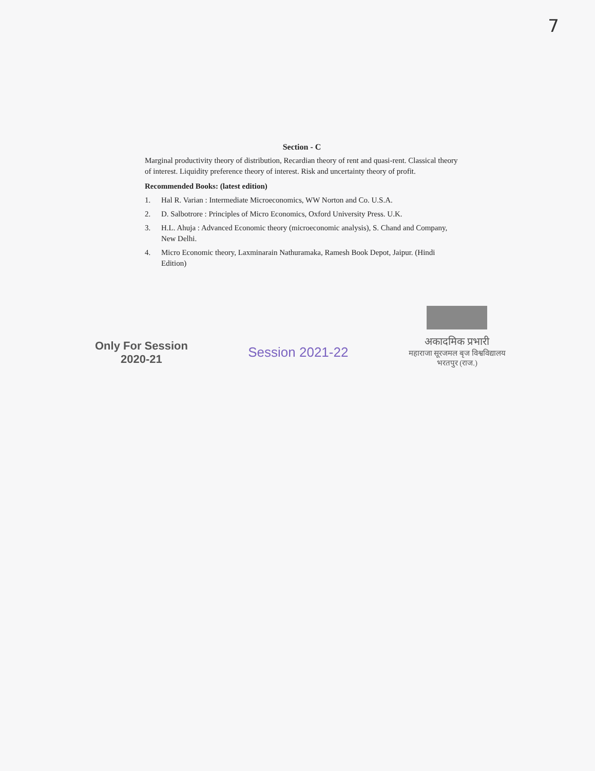7
Section - C
Marginal productivity theory of distribution, Recardian theory of rent and quasi-rent. Classical theory of interest. Liquidity preference theory of interest. Risk and uncertainty theory of profit.
Recommended Books: (latest edition)
1. Hal R. Varian : Intermediate Microeconomics, WW Norton and Co. U.S.A.
2. D. Salbotrore : Principles of Micro Economics, Oxford University Press. U.K.
3. H.L. Ahuja : Advanced Economic theory (microeconomic analysis), S. Chand and Company, New Delhi.
4. Micro Economic theory, Laxminarain Nathuramaka, Ramesh Book Depot, Jaipur. (Hindi Edition)
Only For Session
2020-21
Session 2021-22
अकादमिक प्रभारी
महाराजा सूरजमल बृज विश्वविद्यालय
भरतपुर (राज.)